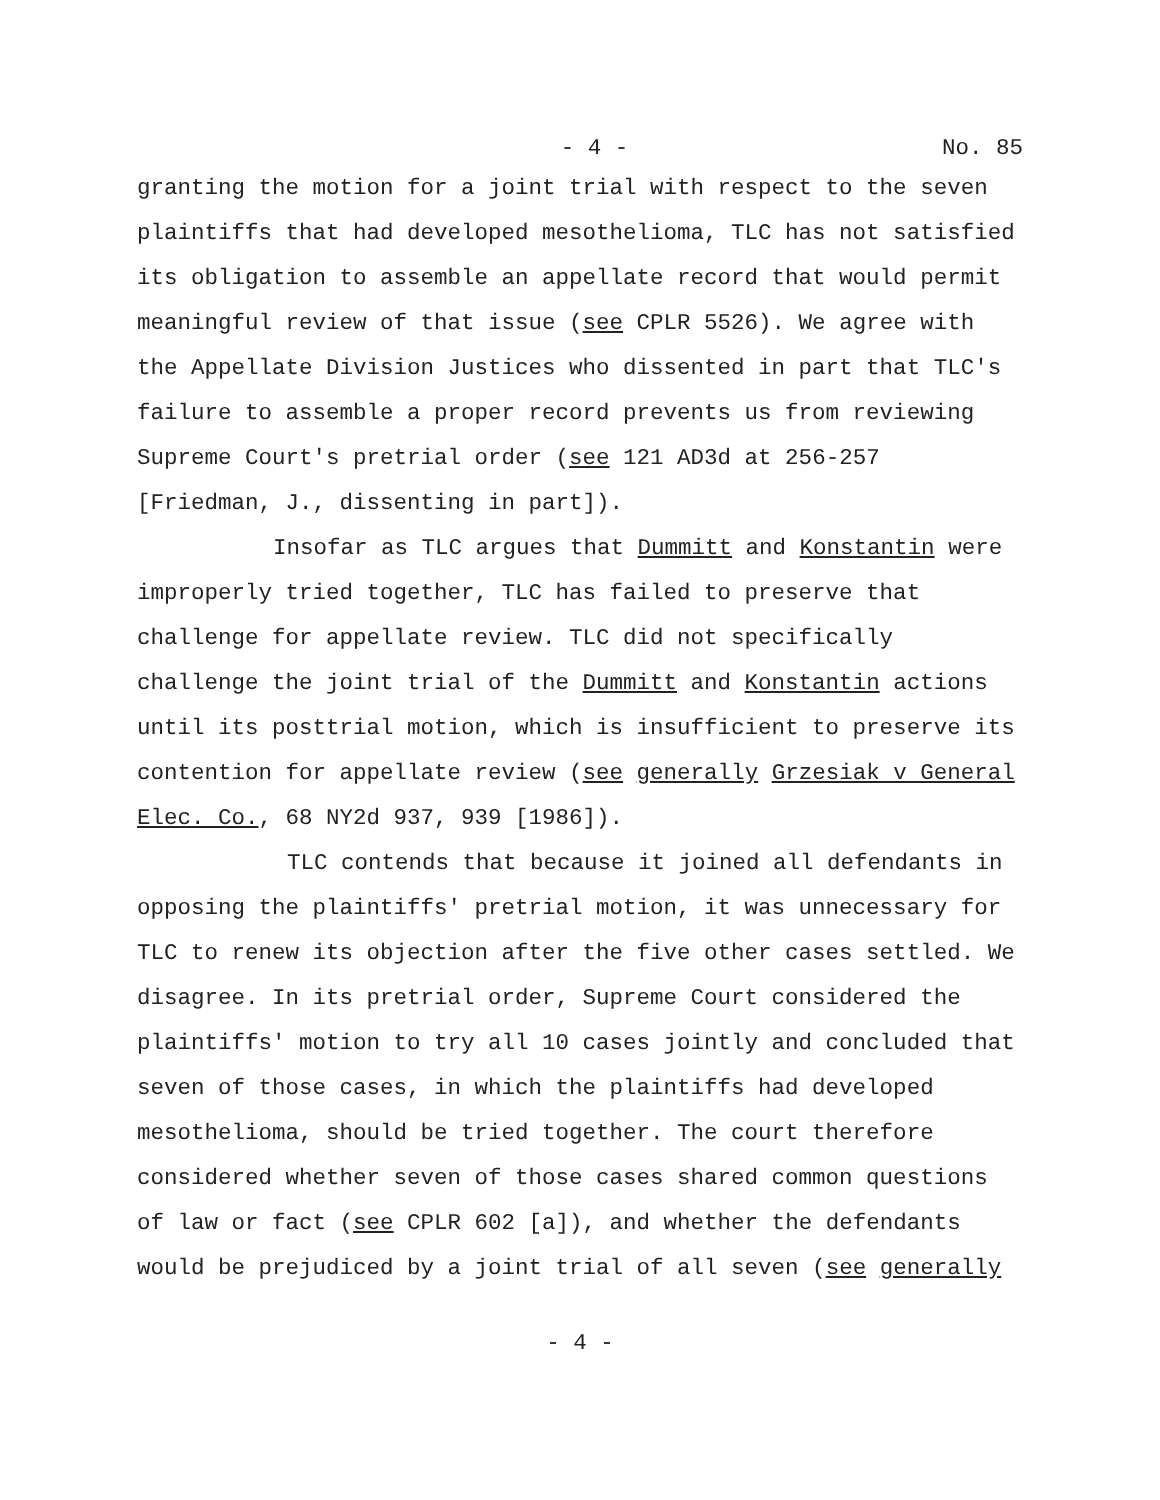- 4 - No. 85
granting the motion for a joint trial with respect to the seven plaintiffs that had developed mesothelioma, TLC has not satisfied its obligation to assemble an appellate record that would permit meaningful review of that issue (see CPLR 5526). We agree with the Appellate Division Justices who dissented in part that TLC's failure to assemble a proper record prevents us from reviewing Supreme Court's pretrial order (see 121 AD3d at 256-257 [Friedman, J., dissenting in part]).
Insofar as TLC argues that Dummitt and Konstantin were improperly tried together, TLC has failed to preserve that challenge for appellate review. TLC did not specifically challenge the joint trial of the Dummitt and Konstantin actions until its posttrial motion, which is insufficient to preserve its contention for appellate review (see generally Grzesiak v General Elec. Co., 68 NY2d 937, 939 [1986]).
TLC contends that because it joined all defendants in opposing the plaintiffs' pretrial motion, it was unnecessary for TLC to renew its objection after the five other cases settled. We disagree. In its pretrial order, Supreme Court considered the plaintiffs' motion to try all 10 cases jointly and concluded that seven of those cases, in which the plaintiffs had developed mesothelioma, should be tried together. The court therefore considered whether seven of those cases shared common questions of law or fact (see CPLR 602 [a]), and whether the defendants would be prejudiced by a joint trial of all seven (see generally
- 4 -